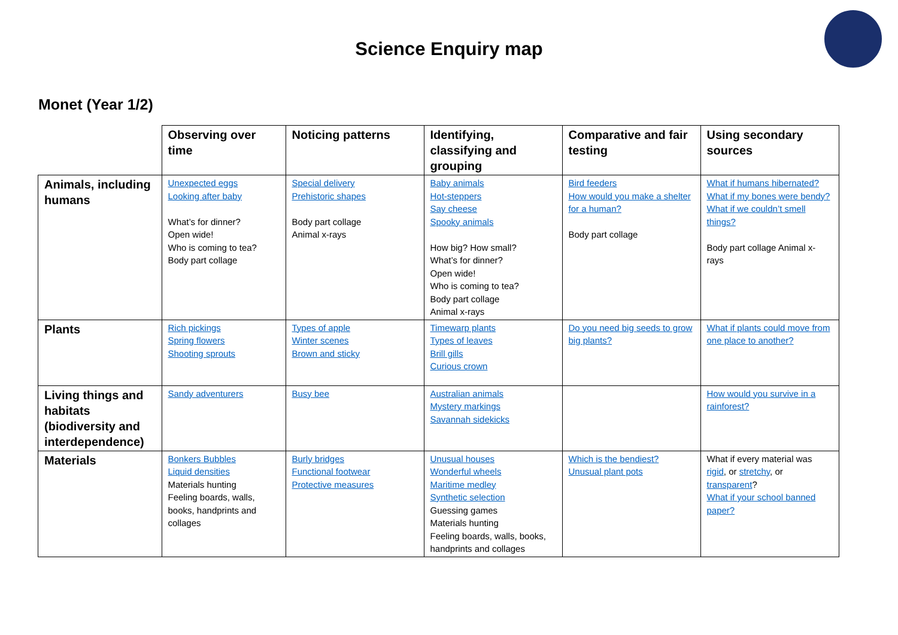Science Enquiry map
Monet (Year 1/2)
| | Observing over time | Noticing patterns | Identifying, classifying and grouping | Comparative and fair testing | Using secondary sources |
| Animals, including humans | Unexpected eggs Looking after baby What’s for dinner? Open wide! Who is coming to tea? Body part collage | Special delivery Prehistoric shapes Body part collage Animal x-rays | Baby animals Hot-steppers Say cheese Spooky animals How big? How small? What’s for dinner? Open wide! Who is coming to tea? Body part collage Animal x-rays | Bird feeders How would you make a shelter for a human? Body part collage | What if humans hibernated? What if my bones were bendy? What if we couldn’t smell things? Body part collage Animal x-rays |
| Plants | Rich pickings Spring flowers Shooting sprouts | Types of apple Winter scenes Brown and sticky | Timewarp plants Types of leaves Brill gills Curious crown | Do you need big seeds to grow big plants? | What if plants could move from one place to another? |
| Living things and habitats (biodiversity and interdependence) | Sandy adventurers | Busy bee | Australian animals Mystery markings Savannah sidekicks | | How would you survive in a rainforest? |
| Materials | Bonkers Bubbles Liquid densities Materials hunting Feeling boards, walls, books, handprints and collages | Burly bridges Functional footwear Protective measures | Unusual houses Wonderful wheels Maritime medley Synthetic selection Guessing games Materials hunting Feeling boards, walls, books, handprints and collages | Which is the bendiest? Unusual plant pots | What if every material was rigid , or stretchy , or transparent ? What if your school banned paper? |